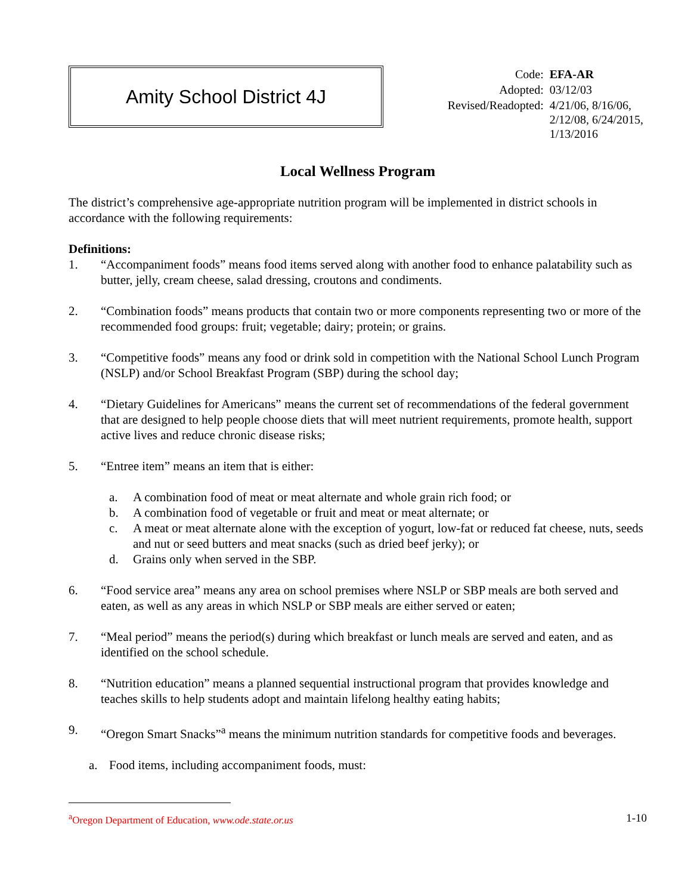Amity School District 4J
| Code: | EFA-AR |
| Adopted: | 03/12/03 |
| Revised/Readopted: | 4/21/06, 8/16/06, 2/12/08, 6/24/2015, 1/13/2016 |
Local Wellness Program
The district’s comprehensive age-appropriate nutrition program will be implemented in district schools in accordance with the following requirements:
Definitions:
1. “Accompaniment foods” means food items served along with another food to enhance palatability such as butter, jelly, cream cheese, salad dressing, croutons and condiments.
2. “Combination foods” means products that contain two or more components representing two or more of the recommended food groups: fruit; vegetable; dairy; protein; or grains.
3. “Competitive foods” means any food or drink sold in competition with the National School Lunch Program (NSLP) and/or School Breakfast Program (SBP) during the school day;
4. “Dietary Guidelines for Americans” means the current set of recommendations of the federal government that are designed to help people choose diets that will meet nutrient requirements, promote health, support active lives and reduce chronic disease risks;
5. “Entree item” means an item that is either:
a. A combination food of meat or meat alternate and whole grain rich food; or
b. A combination food of vegetable or fruit and meat or meat alternate; or
c. A meat or meat alternate alone with the exception of yogurt, low-fat or reduced fat cheese, nuts, seeds and nut or seed butters and meat snacks (such as dried beef jerky); or
d. Grains only when served in the SBP.
6. “Food service area” means any area on school premises where NSLP or SBP meals are both served and eaten, as well as any areas in which NSLP or SBP meals are either served or eaten;
7. “Meal period” means the period(s) during which breakfast or lunch meals are served and eaten, and as identified on the school schedule.
8. “Nutrition education” means a planned sequential instructional program that provides knowledge and teaches skills to help students adopt and maintain lifelong healthy eating habits;
9. “Oregon Smart Snacks”<sup>a</sup> means the minimum nutrition standards for competitive foods and beverages.
a. Food items, including accompaniment foods, must:
<sup>a</sup> Oregon Department of Education, www.ode.state.or.us 1-10